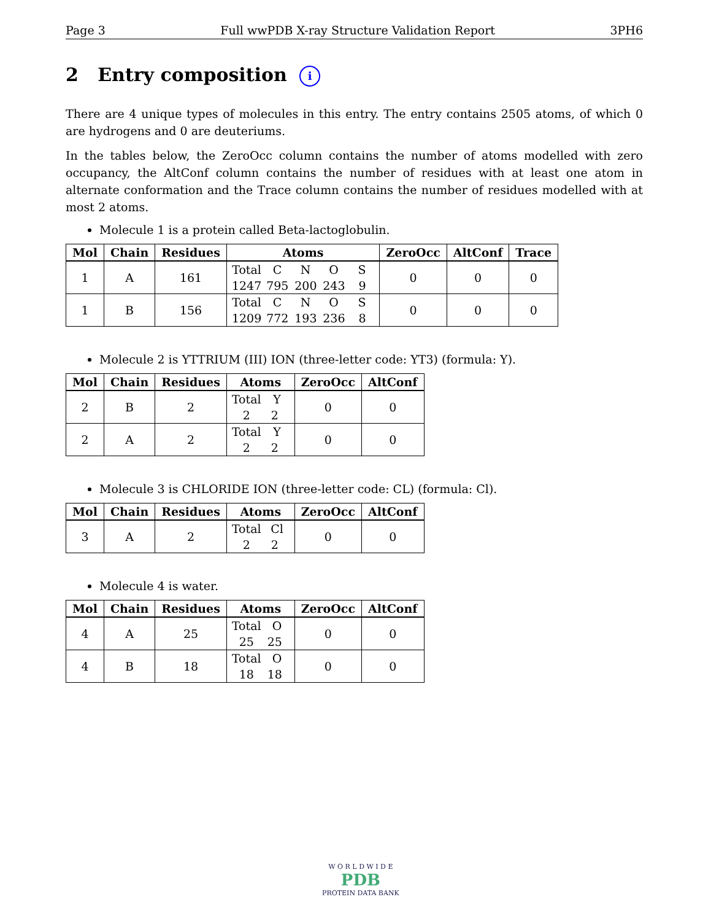Page 3 Full wwPDB X-ray Structure Validation Report 3PH6
2 Entry composition i
There are 4 unique types of molecules in this entry. The entry contains 2505 atoms, of which 0 are hydrogens and 0 are deuteriums.
In the tables below, the ZeroOcc column contains the number of atoms modelled with zero occupancy, the AltConf column contains the number of residues with at least one atom in alternate conformation and the Trace column contains the number of residues modelled with at most 2 atoms.
Molecule 1 is a protein called Beta-lactoglobulin.
| Mol | Chain | Residues | Atoms | ZeroOcc | AltConf | Trace |
| --- | --- | --- | --- | --- | --- | --- |
| 1 | A | 161 | Total C N O S 1247 795 200 243 9 | 0 | 0 | 0 |
| 1 | B | 156 | Total C N O S 1209 772 193 236 8 | 0 | 0 | 0 |
Molecule 2 is YTTRIUM (III) ION (three-letter code: YT3) (formula: Y).
| Mol | Chain | Residues | Atoms | ZeroOcc | AltConf |
| --- | --- | --- | --- | --- | --- |
| 2 | B | 2 | Total Y 2 2 | 0 | 0 |
| 2 | A | 2 | Total Y 2 2 | 0 | 0 |
Molecule 3 is CHLORIDE ION (three-letter code: CL) (formula: Cl).
| Mol | Chain | Residues | Atoms | ZeroOcc | AltConf |
| --- | --- | --- | --- | --- | --- |
| 3 | A | 2 | Total Cl 2 2 | 0 | 0 |
Molecule 4 is water.
| Mol | Chain | Residues | Atoms | ZeroOcc | AltConf |
| --- | --- | --- | --- | --- | --- |
| 4 | A | 25 | Total O 25 25 | 0 | 0 |
| 4 | B | 18 | Total O 18 18 | 0 | 0 |
W O R L D W I D E
PDB
PROTEIN DATA BANK